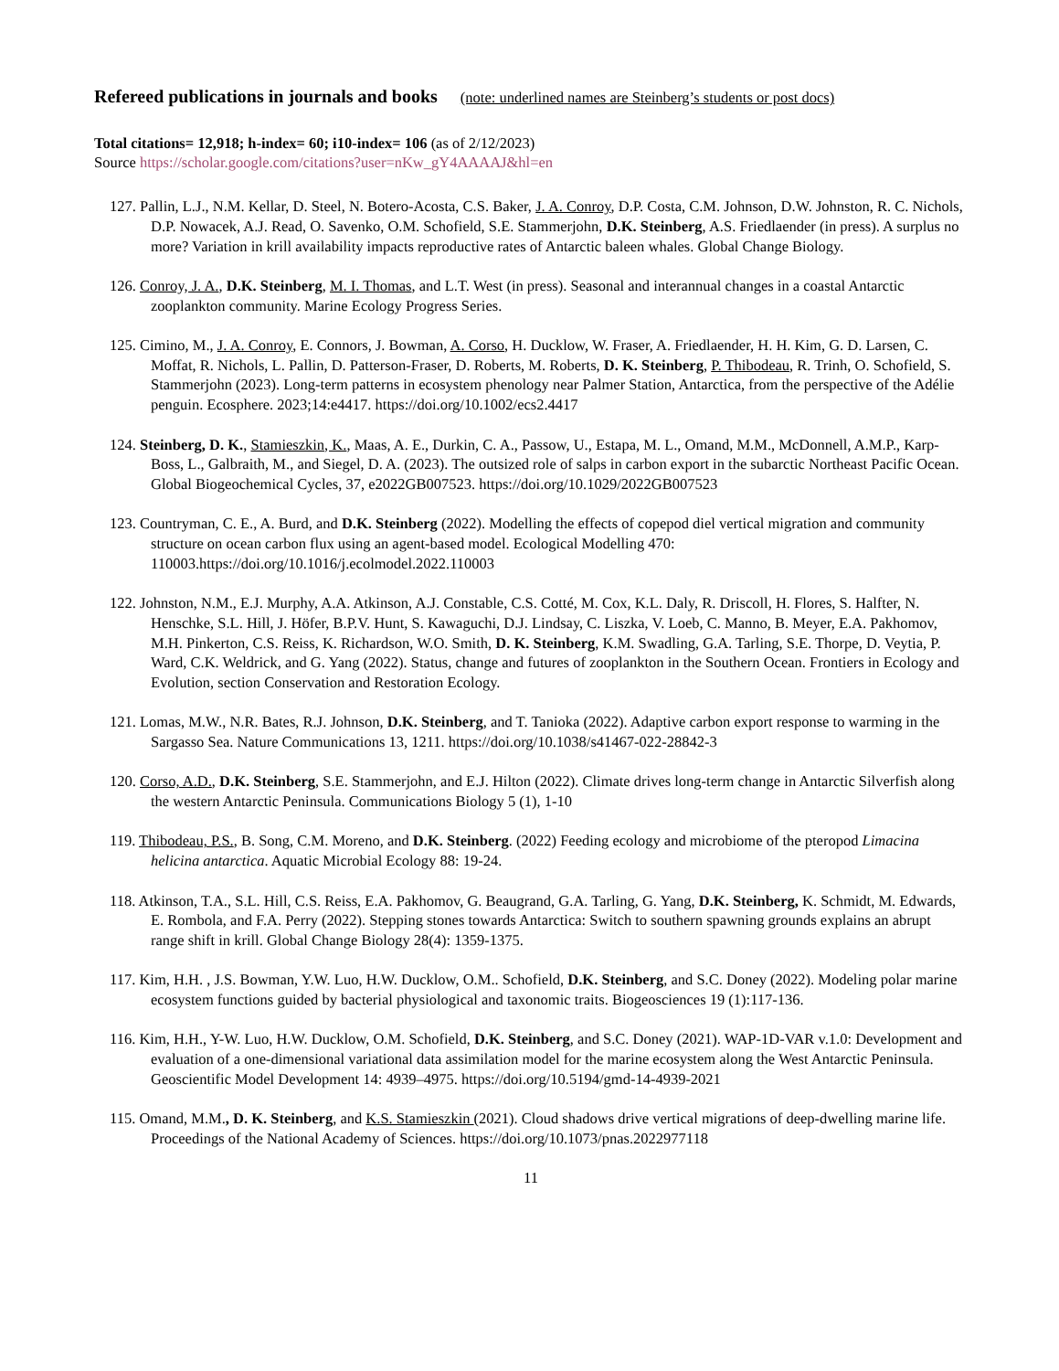Refereed publications in journals and books (note: underlined names are Steinberg’s students or post docs)
Total citations= 12,918; h-index= 60; i10-index= 106 (as of 2/12/2023)
Source https://scholar.google.com/citations?user=nKw_gY4AAAAJ&hl=en
127. Pallin, L.J., N.M. Kellar, D. Steel, N. Botero-Acosta, C.S. Baker, J. A. Conroy, D.P. Costa, C.M. Johnson, D.W. Johnston, R. C. Nichols, D.P. Nowacek, A.J. Read, O. Savenko, O.M. Schofield, S.E. Stammerjohn, D.K. Steinberg, A.S. Friedlaender (in press). A surplus no more? Variation in krill availability impacts reproductive rates of Antarctic baleen whales. Global Change Biology.
126. Conroy, J. A., D.K. Steinberg, M. I. Thomas, and L.T. West (in press). Seasonal and interannual changes in a coastal Antarctic zooplankton community. Marine Ecology Progress Series.
125. Cimino, M., J. A. Conroy, E. Connors, J. Bowman, A. Corso, H. Ducklow, W. Fraser, A. Friedlaender, H. H. Kim, G. D. Larsen, C. Moffat, R. Nichols, L. Pallin, D. Patterson-Fraser, D. Roberts, M. Roberts, D. K. Steinberg, P. Thibodeau, R. Trinh, O. Schofield, S. Stammerjohn (2023). Long-term patterns in ecosystem phenology near Palmer Station, Antarctica, from the perspective of the Adélie penguin. Ecosphere. 2023;14:e4417. https://doi.org/10.1002/ecs2.4417
124. Steinberg, D. K., Stamieszkin, K., Maas, A. E., Durkin, C. A., Passow, U., Estapa, M. L., Omand, M.M., McDonnell, A.M.P., Karp-Boss, L., Galbraith, M., and Siegel, D. A. (2023). The outsized role of salps in carbon export in the subarctic Northeast Pacific Ocean. Global Biogeochemical Cycles, 37, e2022GB007523. https://doi.org/10.1029/2022GB007523
123. Countryman, C. E., A. Burd, and D.K. Steinberg (2022). Modelling the effects of copepod diel vertical migration and community structure on ocean carbon flux using an agent-based model. Ecological Modelling 470: 110003.https://doi.org/10.1016/j.ecolmodel.2022.110003
122. Johnston, N.M., E.J. Murphy, A.A. Atkinson, A.J. Constable, C.S. Cotté, M. Cox, K.L. Daly, R. Driscoll, H. Flores, S. Halfter, N. Henschke, S.L. Hill, J. Höfer, B.P.V. Hunt, S. Kawaguchi, D.J. Lindsay, C. Liszka, V. Loeb, C. Manno, B. Meyer, E.A. Pakhomov, M.H. Pinkerton, C.S. Reiss, K. Richardson, W.O. Smith, D. K. Steinberg, K.M. Swadling, G.A. Tarling, S.E. Thorpe, D. Veytia, P. Ward, C.K. Weldrick, and G. Yang (2022). Status, change and futures of zooplankton in the Southern Ocean. Frontiers in Ecology and Evolution, section Conservation and Restoration Ecology.
121. Lomas, M.W., N.R. Bates, R.J. Johnson, D.K. Steinberg, and T. Tanioka (2022). Adaptive carbon export response to warming in the Sargasso Sea. Nature Communications 13, 1211. https://doi.org/10.1038/s41467-022-28842-3
120. Corso, A.D., D.K. Steinberg, S.E. Stammerjohn, and E.J. Hilton (2022). Climate drives long-term change in Antarctic Silverfish along the western Antarctic Peninsula. Communications Biology 5 (1), 1-10
119. Thibodeau, P.S., B. Song, C.M. Moreno, and D.K. Steinberg. (2022) Feeding ecology and microbiome of the pteropod Limacina helicina antarctica. Aquatic Microbial Ecology 88: 19-24.
118. Atkinson, T.A., S.L. Hill, C.S. Reiss, E.A. Pakhomov, G. Beaugrand, G.A. Tarling, G. Yang, D.K. Steinberg, K. Schmidt, M. Edwards, E. Rombola, and F.A. Perry (2022). Stepping stones towards Antarctica: Switch to southern spawning grounds explains an abrupt range shift in krill. Global Change Biology 28(4): 1359-1375.
117. Kim, H.H. , J.S. Bowman, Y.W. Luo, H.W. Ducklow, O.M.. Schofield, D.K. Steinberg, and S.C. Doney (2022). Modeling polar marine ecosystem functions guided by bacterial physiological and taxonomic traits. Biogeosciences 19 (1):117-136.
116. Kim, H.H., Y-W. Luo, H.W. Ducklow, O.M. Schofield, D.K. Steinberg, and S.C. Doney (2021). WAP-1D-VAR v.1.0: Development and evaluation of a one-dimensional variational data assimilation model for the marine ecosystem along the West Antarctic Peninsula. Geoscientific Model Development 14: 4939–4975. https://doi.org/10.5194/gmd-14-4939-2021
115. Omand, M.M., D. K. Steinberg, and K.S. Stamieszkin (2021). Cloud shadows drive vertical migrations of deep-dwelling marine life. Proceedings of the National Academy of Sciences. https://doi.org/10.1073/pnas.2022977118
11